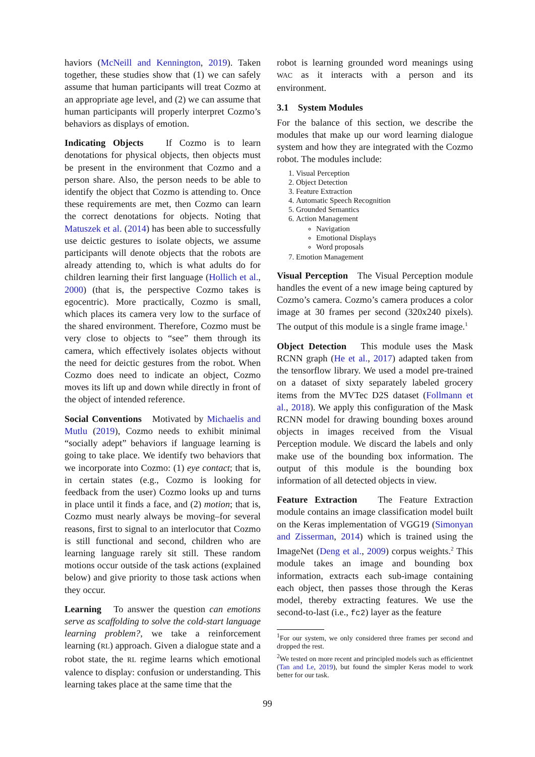haviors (McNeill and Kennington, 2019). Taken together, these studies show that (1) we can safely assume that human participants will treat Cozmo at an appropriate age level, and (2) we can assume that human participants will properly interpret Cozmo’s behaviors as displays of emotion.
Indicating Objects If Cozmo is to learn denotations for physical objects, then objects must be present in the environment that Cozmo and a person share. Also, the person needs to be able to identify the object that Cozmo is attending to. Once these requirements are met, then Cozmo can learn the correct denotations for objects. Noting that Matuszek et al. (2014) has been able to successfully use deictic gestures to isolate objects, we assume participants will denote objects that the robots are already attending to, which is what adults do for children learning their first language (Hollich et al., 2000) (that is, the perspective Cozmo takes is egocentric). More practically, Cozmo is small, which places its camera very low to the surface of the shared environment. Therefore, Cozmo must be very close to objects to “see” them through its camera, which effectively isolates objects without the need for deictic gestures from the robot. When Cozmo does need to indicate an object, Cozmo moves its lift up and down while directly in front of the object of intended reference.
Social Conventions Motivated by Michaelis and Mutlu (2019), Cozmo needs to exhibit minimal “socially adept” behaviors if language learning is going to take place. We identify two behaviors that we incorporate into Cozmo: (1) eye contact; that is, in certain states (e.g., Cozmo is looking for feedback from the user) Cozmo looks up and turns in place until it finds a face, and (2) motion; that is, Cozmo must nearly always be moving–for several reasons, first to signal to an interlocutor that Cozmo is still functional and second, children who are learning language rarely sit still. These random motions occur outside of the task actions (explained below) and give priority to those task actions when they occur.
Learning To answer the question can emotions serve as scaffolding to solve the cold-start language learning problem?, we take a reinforcement learning (RL) approach. Given a dialogue state and a robot state, the RL regime learns which emotional valence to display: confusion or understanding. This learning takes place at the same time that the
robot is learning grounded word meanings using WAC as it interacts with a person and its environment.
3.1 System Modules
For the balance of this section, we describe the modules that make up our word learning dialogue system and how they are integrated with the Cozmo robot. The modules include:
1. Visual Perception
2. Object Detection
3. Feature Extraction
4. Automatic Speech Recognition
5. Grounded Semantics
6. Action Management
Navigation
Emotional Displays
Word proposals
7. Emotion Management
Visual Perception The Visual Perception module handles the event of a new image being captured by Cozmo’s camera. Cozmo’s camera produces a color image at 30 frames per second (320x240 pixels). The output of this module is a single frame image.<sup>1</sup>
Object Detection This module uses the Mask RCNN graph (He et al., 2017) adapted taken from the tensorflow library. We used a model pre-trained on a dataset of sixty separately labeled grocery items from the MVTec D2S dataset (Follmann et al., 2018). We apply this configuration of the Mask RCNN model for drawing bounding boxes around objects in images received from the Visual Perception module. We discard the labels and only make use of the bounding box information. The output of this module is the bounding box information of all detected objects in view.
Feature Extraction The Feature Extraction module contains an image classification model built on the Keras implementation of VGG19 (Simonyan and Zisserman, 2014) which is trained using the ImageNet (Deng et al., 2009) corpus weights.<sup>2</sup> This module takes an image and bounding box information, extracts each sub-image containing each object, then passes those through the Keras model, thereby extracting features. We use the second-to-last (i.e., fc2) layer as the feature
<sup>1</sup> For our system, we only considered three frames per second and dropped the rest.
<sup>2</sup> We tested on more recent and principled models such as efficientnet (Tan and Le, 2019), but found the simpler Keras model to work better for our task.
99